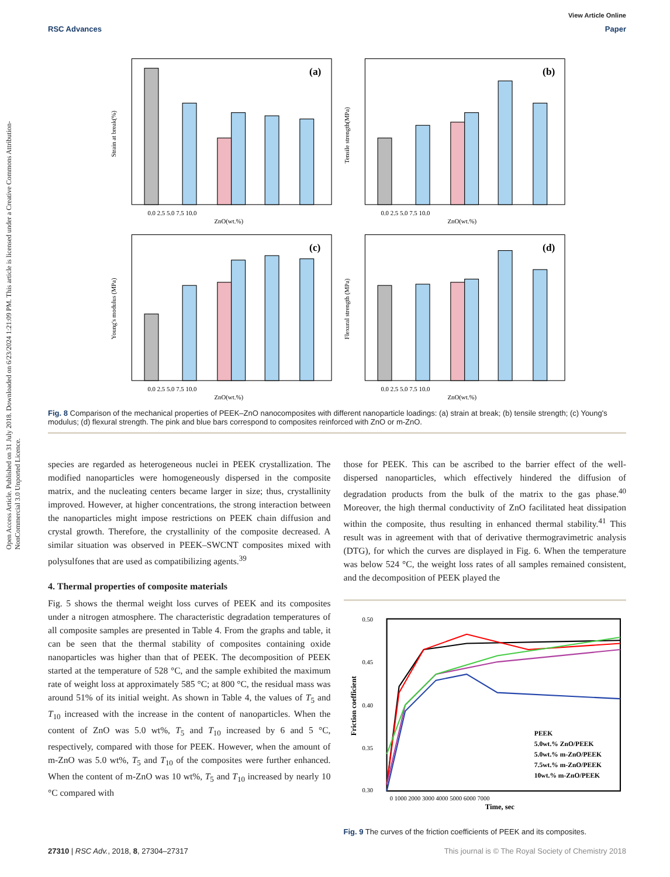View Article Online
RSC Advances Paper
Open Access Article. Published on 31 July 2018. Downloaded on 6/23/2024 1:21:09 PM. This article is licensed under a Creative Commons Attribution-NonCommercial 3.0 Unported Licence.
(a)
0.0 2.5 5.0 7.5 10.0
ZnO(wt.%)
Strain at break(%)
(b)
0.0 2.5 5.0 7.5 10.0
ZnO(wt.%)
Tensile strength(MPa)
(c)
0.0 2.5 5.0 7.5 10.0
ZnO(wt.%)
Young's modulus (MPa)
(d)
0.0 2.5 5.0 7.5 10.0
ZnO(wt.%)
Flexural strength (MPa)
Fig. 8 Comparison of the mechanical properties of PEEK–ZnO nanocomposites with different nanoparticle loadings: (a) strain at break; (b) tensile strength; (c) Young's modulus; (d) flexural strength. The pink and blue bars correspond to composites reinforced with ZnO or m-ZnO.
species are regarded as heterogeneous nuclei in PEEK crystallization. The modified nanoparticles were homogeneously dispersed in the composite matrix, and the nucleating centers became larger in size; thus, crystallinity improved. However, at higher concentrations, the strong interaction between the nanoparticles might impose restrictions on PEEK chain diffusion and crystal growth. Therefore, the crystallinity of the composite decreased. A similar situation was observed in PEEK–SWCNT composites mixed with polysulfones that are used as compatibilizing agents.<sup>39</sup>
4. Thermal properties of composite materials
Fig. 5 shows the thermal weight loss curves of PEEK and its composites under a nitrogen atmosphere. The characteristic degradation temperatures of all composite samples are presented in Table 4. From the graphs and table, it can be seen that the thermal stability of composites containing oxide nanoparticles was higher than that of PEEK. The decomposition of PEEK started at the temperature of 528 °C, and the sample exhibited the maximum rate of weight loss at approximately 585 °C; at 800 °C, the residual mass was around 51% of its initial weight. As shown in Table 4, the values of T<sub>5</sub> and T<sub>10</sub> increased with the increase in the content of nanoparticles. When the content of ZnO was 5.0 wt%, T<sub>5</sub> and T<sub>10</sub> increased by 6 and 5 °C, respectively, compared with those for PEEK. However, when the amount of m-ZnO was 5.0 wt%, T<sub>5</sub> and T<sub>10</sub> of the composites were further enhanced. When the content of m-ZnO was 10 wt%, T<sub>5</sub> and T<sub>10</sub> increased by nearly 10 °C compared with
those for PEEK. This can be ascribed to the barrier effect of the well-dispersed nanoparticles, which effectively hindered the diffusion of degradation products from the bulk of the matrix to the gas phase.<sup>40</sup> Moreover, the high thermal conductivity of ZnO facilitated heat dissipation within the composite, thus resulting in enhanced thermal stability.<sup>41</sup> This result was in agreement with that of derivative thermogravimetric analysis (DTG), for which the curves are displayed in Fig. 6. When the temperature was below 524 °C, the weight loss rates of all samples remained consistent, and the decomposition of PEEK played the
0.50
0.45
0.40
0.35
0.30
Friction coefficient
0 1000 2000 3000 4000 5000 6000 7000
Time, sec
PEEK
5.0wt.% ZnO/PEEK
5.0wt.% m-ZnO/PEEK
7.5wt.% m-ZnO/PEEK
10wt.% m-ZnO/PEEK
Fig. 9 The curves of the friction coefficients of PEEK and its composites.
27310 | RSC Adv., 2018, 8, 27304–27317 This journal is © The Royal Society of Chemistry 2018